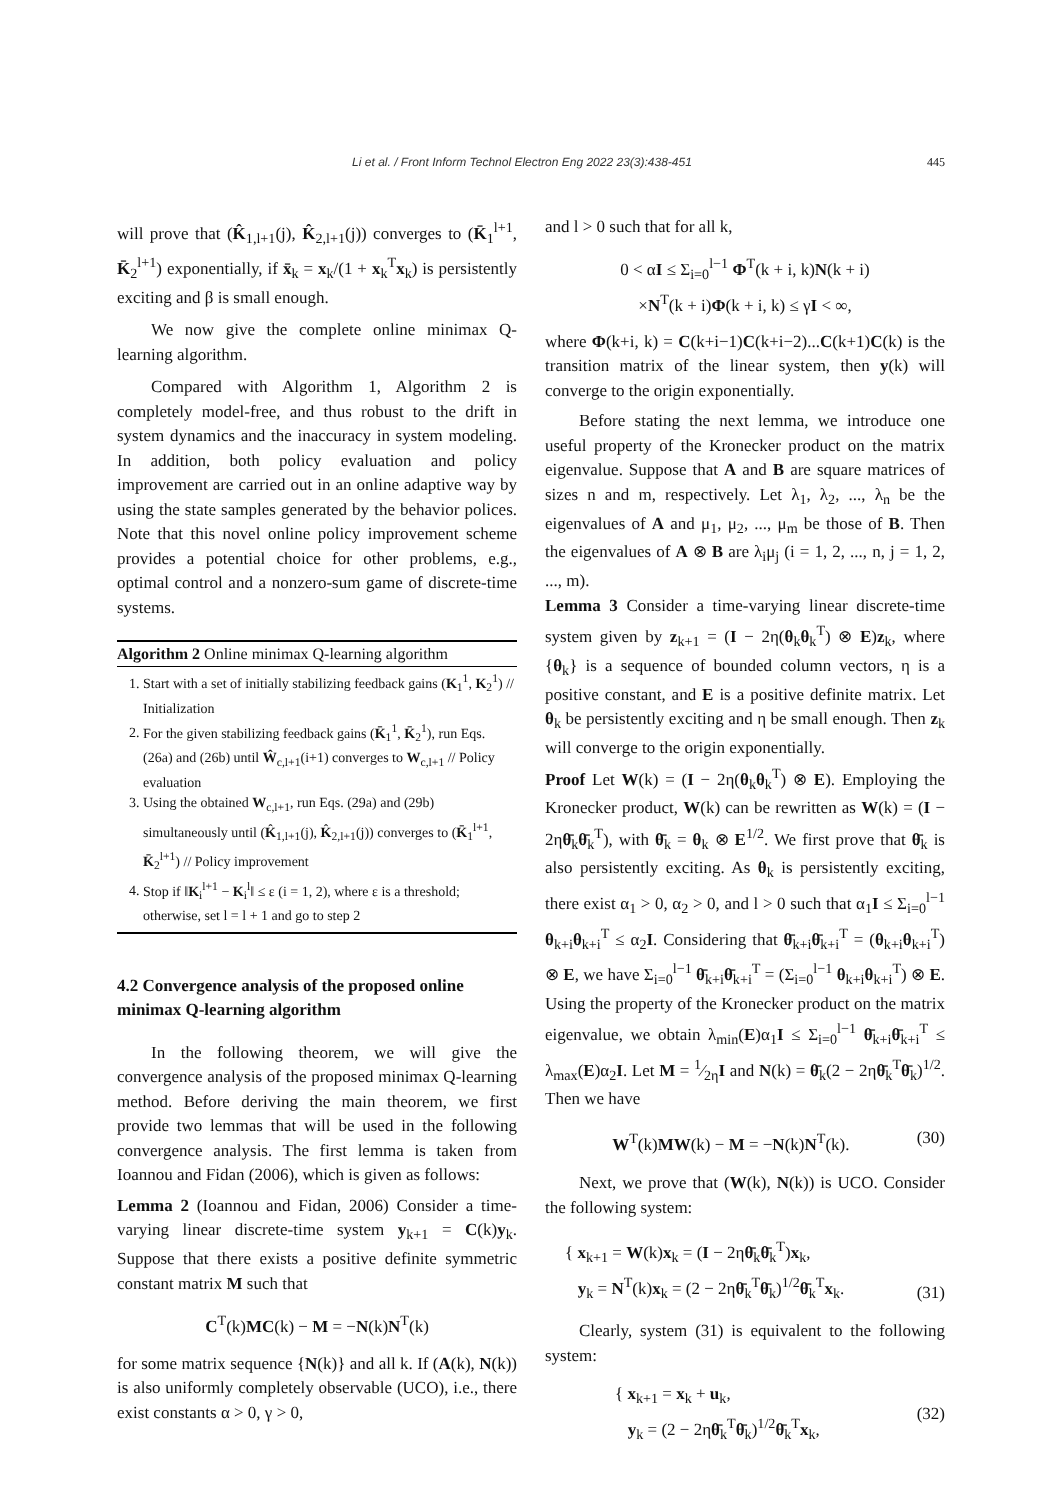Li et al. / Front Inform Technol Electron Eng 2022 23(3):438-451 445
will prove that (K̂<sub>1,l+1</sub>(j), K̂<sub>2,l+1</sub>(j)) converges to (K̄<sub>1</sub><sup>l+1</sup>, K̄<sub>2</sub><sup>l+1</sup>) exponentially, if x̄<sub>k</sub> = x<sub>k</sub>/(1 + x<sub>k</sub><sup>T</sup>x<sub>k</sub>) is persistently exciting and β is small enough.
We now give the complete online minimax Q-learning algorithm.
Compared with Algorithm 1, Algorithm 2 is completely model-free, and thus robust to the drift in system dynamics and the inaccuracy in system modeling. In addition, both policy evaluation and policy improvement are carried out in an online adaptive way by using the state samples generated by the behavior polices. Note that this novel online policy improvement scheme provides a potential choice for other problems, e.g., optimal control and a nonzero-sum game of discrete-time systems.
Algorithm 2 Online minimax Q-learning algorithm
1. Start with a set of initially stabilizing feedback gains (K<sub>1</sub><sup>1</sup>, K<sub>2</sub><sup>1</sup>) // Initialization
2. For the given stabilizing feedback gains (K̄<sub>1</sub><sup>1</sup>, K̄<sub>2</sub><sup>1</sup>), run Eqs. (26a) and (26b) until Ŵ<sub>c,l+1</sub>(i+1) converges to W<sub>c,l+1</sub> // Policy evaluation
3. Using the obtained W<sub>c,l+1</sub>, run Eqs. (29a) and (29b) simultaneously until (K̂<sub>1,l+1</sub>(j), K̂<sub>2,l+1</sub>(j)) converges to (K̄<sub>1</sub><sup>l+1</sup>, K̄<sub>2</sub><sup>l+1</sup>) // Policy improvement
4. Stop if ‖K<sub>i</sub><sup>l+1</sup> − K<sub>i</sub><sup>l</sup>‖ ≤ ε (i = 1, 2), where ε is a threshold; otherwise, set l = l + 1 and go to step 2
4.2 Convergence analysis of the proposed online minimax Q-learning algorithm
In the following theorem, we will give the convergence analysis of the proposed minimax Q-learning method. Before deriving the main theorem, we first provide two lemmas that will be used in the following convergence analysis. The first lemma is taken from Ioannou and Fidan (2006), which is given as follows:
Lemma 2 (Ioannou and Fidan, 2006) Consider a time-varying linear discrete-time system y<sub>k+1</sub> = C(k)y<sub>k</sub>. Suppose that there exists a positive definite symmetric constant matrix M such that
C<sup>T</sup>(k)MC(k) − M = −N(k)N<sup>T</sup>(k)
for some matrix sequence {N(k)} and all k. If (A(k), N(k)) is also uniformly completely observable (UCO), i.e., there exist constants α > 0, γ > 0,
and l > 0 such that for all k,
0 < αI ≤ Σ<sub>i=0</sub><sup>l−1</sup> Φ<sup>T</sup>(k + i, k)N(k + i)
×N<sup>T</sup>(k + i)Φ(k + i, k) ≤ γI < ∞,
where Φ(k+i, k) = C(k+i−1)C(k+i−2)...C(k+1)C(k) is the transition matrix of the linear system, then y(k) will converge to the origin exponentially.
Before stating the next lemma, we introduce one useful property of the Kronecker product on the matrix eigenvalue. Suppose that A and B are square matrices of sizes n and m, respectively. Let λ<sub>1</sub>, λ<sub>2</sub>, ..., λ<sub>n</sub> be the eigenvalues of A and μ<sub>1</sub>, μ<sub>2</sub>, ..., μ<sub>m</sub> be those of B. Then the eigenvalues of A ⊗ B are λ<sub>i</sub>μ<sub>j</sub> (i = 1, 2, ..., n, j = 1, 2, ..., m).
Lemma 3 Consider a time-varying linear discrete-time system given by z<sub>k+1</sub> = (I − 2η(θ<sub>k</sub>θ<sub>k</sub><sup>T</sup>) ⊗ E)z<sub>k</sub>, where {θ<sub>k</sub>} is a sequence of bounded column vectors, η is a positive constant, and E is a positive definite matrix. Let θ<sub>k</sub> be persistently exciting and η be small enough. Then z<sub>k</sub> will converge to the origin exponentially.
Proof Let W(k) = (I − 2η(θ<sub>k</sub>θ<sub>k</sub><sup>T</sup>) ⊗ E). Employing the Kronecker product, W(k) can be rewritten as W(k) = (I − 2ηθ̄<sub>k</sub>θ̄<sub>k</sub><sup>T</sup>), with θ̄<sub>k</sub> = θ<sub>k</sub> ⊗ E<sup>1/2</sup>. We first prove that θ̄<sub>k</sub> is also persistently exciting. As θ<sub>k</sub> is persistently exciting, there exist α<sub>1</sub> > 0, α<sub>2</sub> > 0, and l > 0 such that α<sub>1</sub>I ≤ Σ<sub>i=0</sub><sup>l−1</sup> θ<sub>k+i</sub>θ<sub>k+i</sub><sup>T</sup> ≤ α<sub>2</sub>I. Considering that θ̄<sub>k+i</sub>θ̄<sub>k+i</sub><sup>T</sup> = (θ<sub>k+i</sub>θ<sub>k+i</sub><sup>T</sup>) ⊗ E, we have Σ<sub>i=0</sub><sup>l−1</sup> θ̄<sub>k+i</sub>θ̄<sub>k+i</sub><sup>T</sup> = (Σ<sub>i=0</sub><sup>l−1</sup> θ<sub>k+i</sub>θ<sub>k+i</sub><sup>T</sup>) ⊗ E. Using the property of the Kronecker product on the matrix eigenvalue, we obtain λ<sub>min</sub>(E)α<sub>1</sub>I ≤ Σ<sub>i=0</sub><sup>l−1</sup> θ̄<sub>k+i</sub>θ̄<sub>k+i</sub><sup>T</sup> ≤ λ<sub>max</sub>(E)α<sub>2</sub>I. Let M = 1⁄2ηI and N(k) = θ̄<sub>k</sub>(2 − 2ηθ̄<sub>k</sub><sup>T</sup>θ̄<sub>k</sub>)<sup>1/2</sup>. Then we have
W<sup>T</sup>(k)MW(k) − M = −N(k)N<sup>T</sup>(k). (30)
Next, we prove that (W(k), N(k)) is UCO. Consider the following system:
{ x<sub>k+1</sub> = W(k)x<sub>k</sub> = (I − 2ηθ̄<sub>k</sub>θ̄<sub>k</sub><sup>T</sup>)x<sub>k</sub>,
y<sub>k</sub> = N<sup>T</sup>(k)x<sub>k</sub> = (2 − 2ηθ̄<sub>k</sub><sup>T</sup>θ̄<sub>k</sub>)<sup>1/2</sup>θ̄<sub>k</sub><sup>T</sup>x<sub>k</sub>. (31)
Clearly, system (31) is equivalent to the following system:
{ x<sub>k+1</sub> = x<sub>k</sub> + u<sub>k</sub>,
y<sub>k</sub> = (2 − 2ηθ̄<sub>k</sub><sup>T</sup>θ̄<sub>k</sub>)<sup>1/2</sup>θ̄<sub>k</sub><sup>T</sup>x<sub>k</sub>, (32)